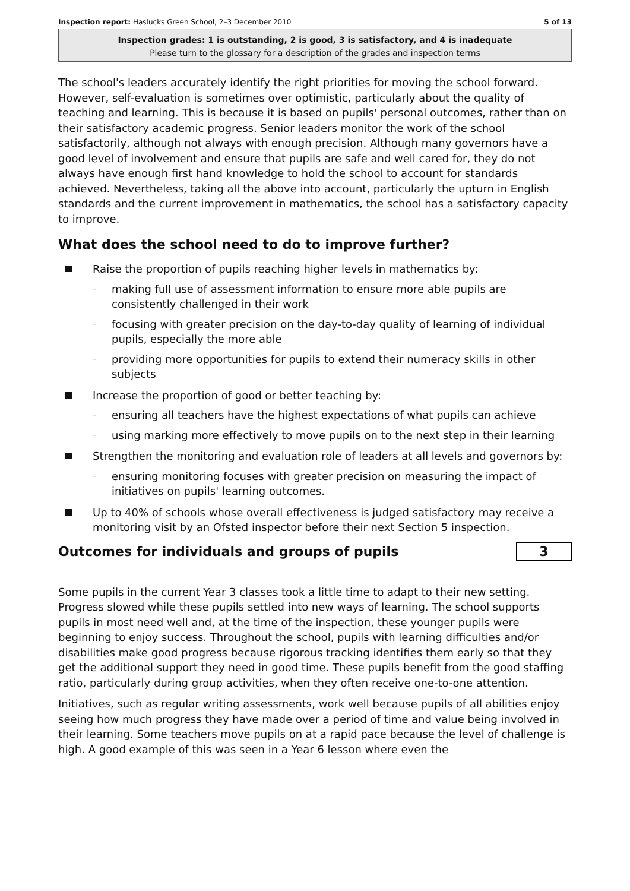Inspection report: Haslucks Green School, 2–3 December 2010 5 of 13
Inspection grades: 1 is outstanding, 2 is good, 3 is satisfactory, and 4 is inadequate
Please turn to the glossary for a description of the grades and inspection terms
The school's leaders accurately identify the right priorities for moving the school forward. However, self-evaluation is sometimes over optimistic, particularly about the quality of teaching and learning. This is because it is based on pupils' personal outcomes, rather than on their satisfactory academic progress. Senior leaders monitor the work of the school satisfactorily, although not always with enough precision. Although many governors have a good level of involvement and ensure that pupils are safe and well cared for, they do not always have enough first hand knowledge to hold the school to account for standards achieved. Nevertheless, taking all the above into account, particularly the upturn in English standards and the current improvement in mathematics, the school has a satisfactory capacity to improve.
What does the school need to do to improve further?
Raise the proportion of pupils reaching higher levels in mathematics by:
making full use of assessment information to ensure more able pupils are consistently challenged in their work
focusing with greater precision on the day-to-day quality of learning of individual pupils, especially the more able
providing more opportunities for pupils to extend their numeracy skills in other subjects
Increase the proportion of good or better teaching by:
ensuring all teachers have the highest expectations of what pupils can achieve
using marking more effectively to move pupils on to the next step in their learning
Strengthen the monitoring and evaluation role of leaders at all levels and governors by:
ensuring monitoring focuses with greater precision on measuring the impact of initiatives on pupils' learning outcomes.
Up to 40% of schools whose overall effectiveness is judged satisfactory may receive a monitoring visit by an Ofsted inspector before their next Section 5 inspection.
Outcomes for individuals and groups of pupils
3
Some pupils in the current Year 3 classes took a little time to adapt to their new setting. Progress slowed while these pupils settled into new ways of learning. The school supports pupils in most need well and, at the time of the inspection, these younger pupils were beginning to enjoy success. Throughout the school, pupils with learning difficulties and/or disabilities make good progress because rigorous tracking identifies them early so that they get the additional support they need in good time. These pupils benefit from the good staffing ratio, particularly during group activities, when they often receive one-to-one attention.
Initiatives, such as regular writing assessments, work well because pupils of all abilities enjoy seeing how much progress they have made over a period of time and value being involved in their learning. Some teachers move pupils on at a rapid pace because the level of challenge is high. A good example of this was seen in a Year 6 lesson where even the